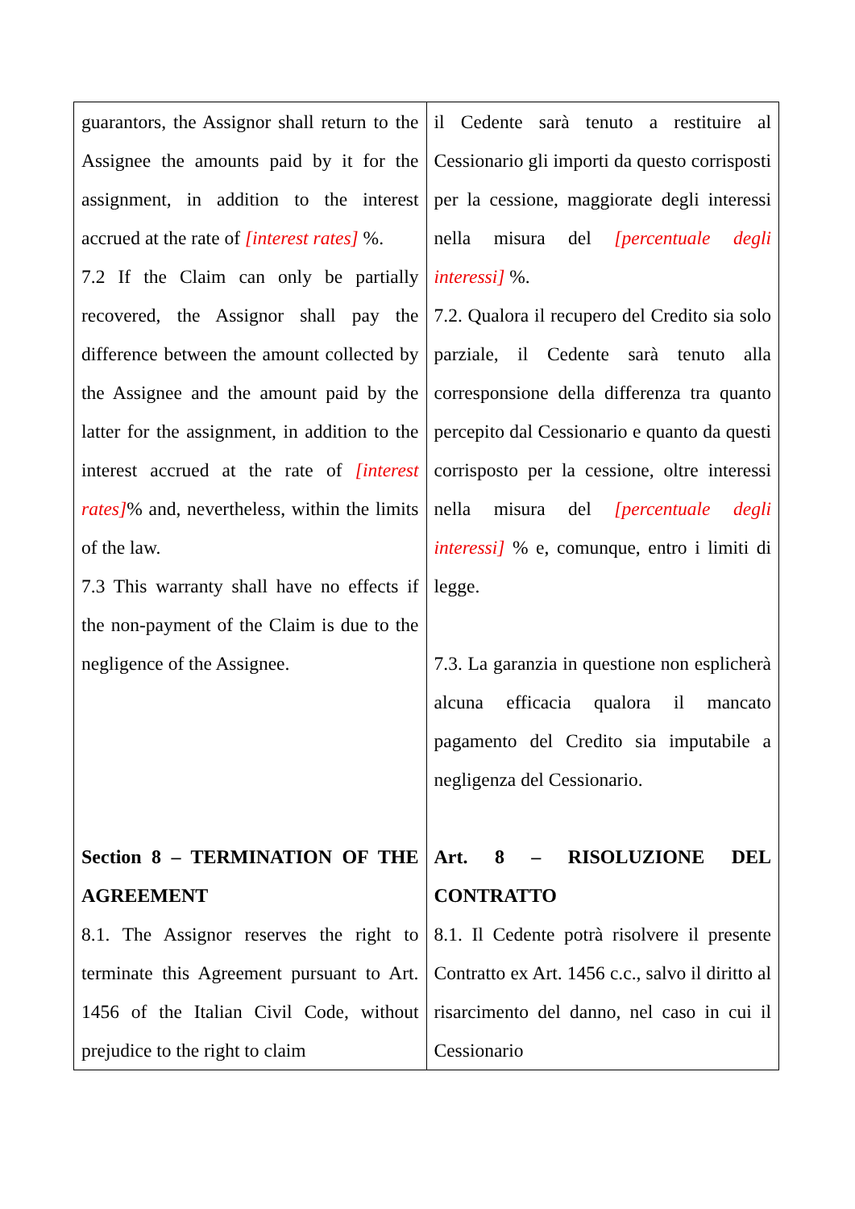| guarantors, the Assignor shall return to the Assignee the amounts paid by it for the assignment, in addition to the interest accrued at the rate of [interest rates] %. 7.2 If the Claim can only be partially recovered, the Assignor shall pay the difference between the amount collected by the Assignee and the amount paid by the latter for the assignment, in addition to the interest accrued at the rate of [interest rates] % and, nevertheless, within the limits of the law. 7.3 This warranty shall have no effects if the non-payment of the Claim is due to the negligence of the Assignee. Section 8 – TERMINATION OF THE AGREEMENT 8.1. The Assignor reserves the right to terminate this Agreement pursuant to Art. 1456 of the Italian Civil Code, without prejudice to the right to claim | il Cedente sarà tenuto a restituire al Cessionario gli importi da questo corrisposti per la cessione, maggiorate degli interessi nella misura del [percentuale degli interessi] %. 7.2. Qualora il recupero del Credito sia solo parziale, il Cedente sarà tenuto alla corresponsione della differenza tra quanto percepito dal Cessionario e quanto da questi corrisposto per la cessione, oltre interessi nella misura del [percentuale degli interessi] % e, comunque, entro i limiti di legge. 7.3. La garanzia in questione non esplicherà alcuna efficacia qualora il mancato pagamento del Credito sia imputabile a negligenza del Cessionario. Art. 8 – RISOLUZIONE DEL CONTRATTO 8.1. Il Cedente potrà risolvere il presente Contratto ex Art. 1456 c.c., salvo il diritto al risarcimento del danno, nel caso in cui il Cessionario |